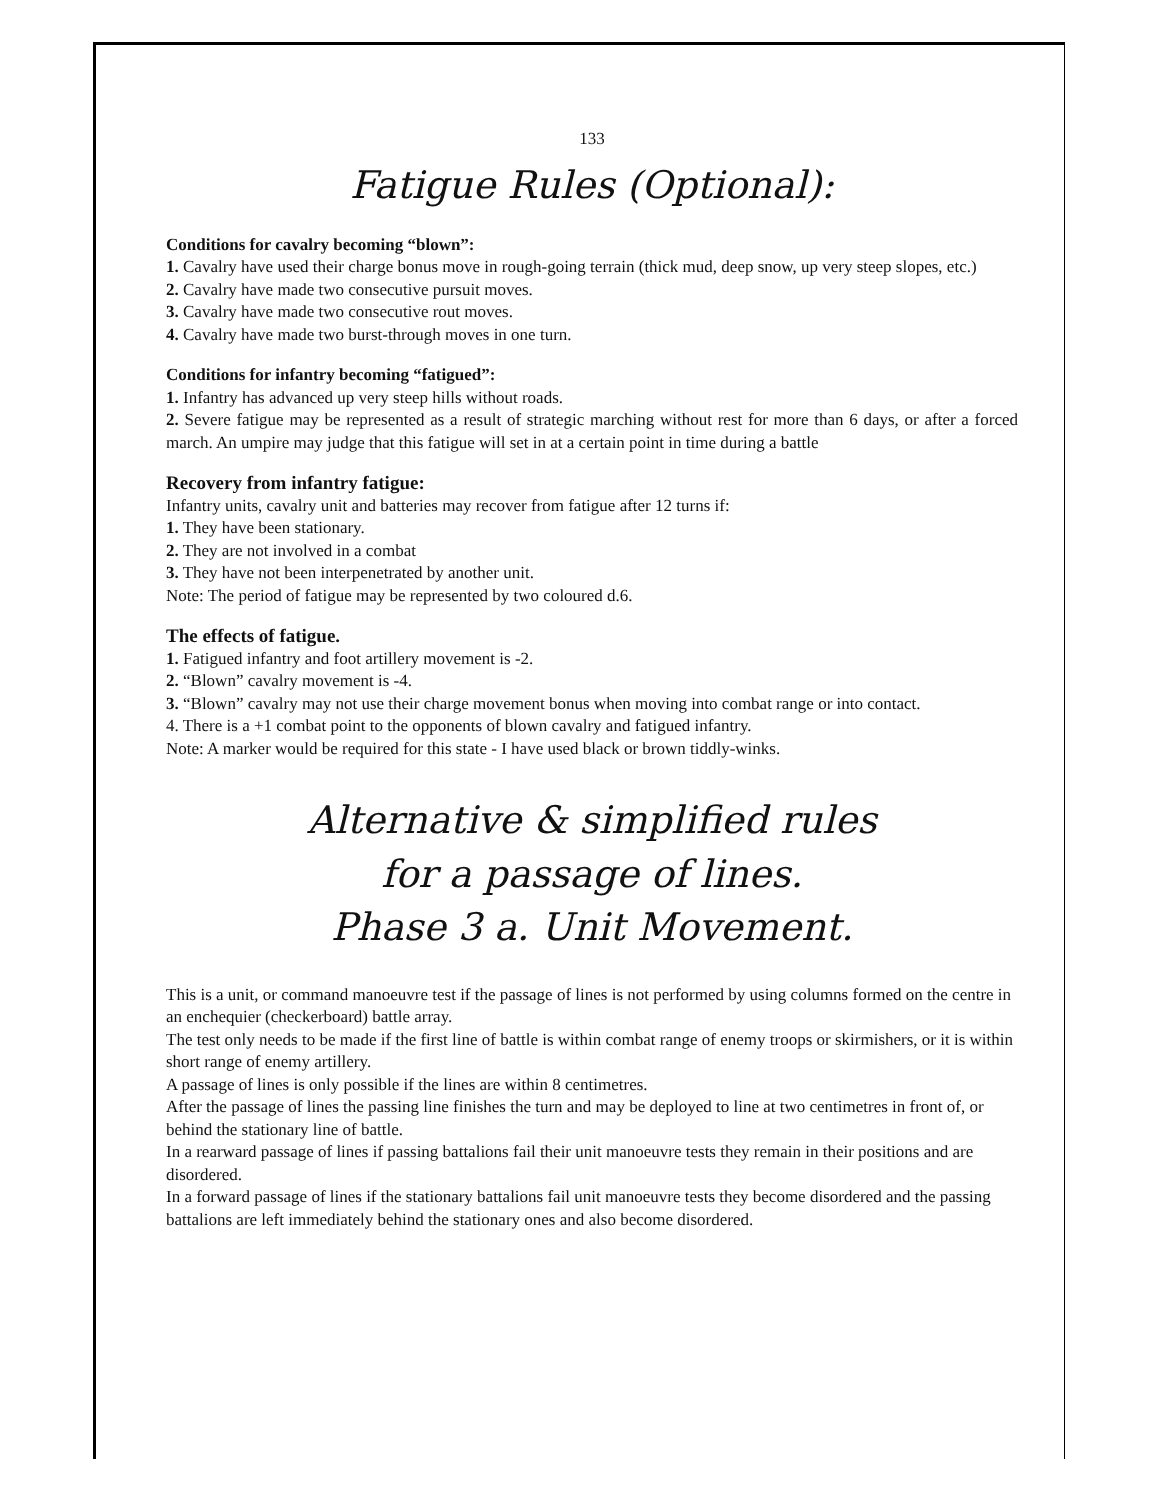133
Fatigue Rules (Optional):
Conditions for cavalry becoming “blown”:
1. Cavalry have used their charge bonus move in rough-going terrain (thick mud, deep snow, up very steep slopes, etc.)
2. Cavalry have made two consecutive pursuit moves.
3. Cavalry have made two consecutive rout moves.
4. Cavalry have made two burst-through moves in one turn.
Conditions for infantry becoming “fatigued”:
1. Infantry has advanced up very steep hills without roads.
2. Severe fatigue may be represented as a result of strategic marching without rest for more than 6 days, or after a forced march. An umpire may judge that this fatigue will set in at a certain point in time during a battle
Recovery from infantry fatigue:
Infantry units, cavalry unit and batteries may recover from fatigue after 12 turns if:
1. They have been stationary.
2. They are not involved in a combat
3. They have not been interpenetrated by another unit.
Note: The period of fatigue may be represented by two coloured d.6.
The effects of fatigue.
1. Fatigued infantry and foot artillery movement is -2.
2. “Blown” cavalry movement is -4.
3. “Blown” cavalry may not use their charge movement bonus when moving into combat range or into contact.
4. There is a +1 combat point to the opponents of blown cavalry and fatigued infantry.
Note: A marker would be required for this state - I have used black or brown tiddly-winks.
Alternative & simplified rules
for a passage of lines.
Phase 3 a. Unit Movement.
This is a unit, or command manoeuvre test if the passage of lines is not performed by using columns formed on the centre in an enchequier (checkerboard) battle array.
The test only needs to be made if the first line of battle is within combat range of enemy troops or skirmishers, or it is within short range of enemy artillery.
A passage of lines is only possible if the lines are within 8 centimetres.
After the passage of lines the passing line finishes the turn and may be deployed to line at two centimetres in front of, or behind the stationary line of battle.
In a rearward passage of lines if passing battalions fail their unit manoeuvre tests they remain in their positions and are disordered.
In a forward passage of lines if the stationary battalions fail unit manoeuvre tests they become disordered and the passing battalions are left immediately behind the stationary ones and also become disordered.